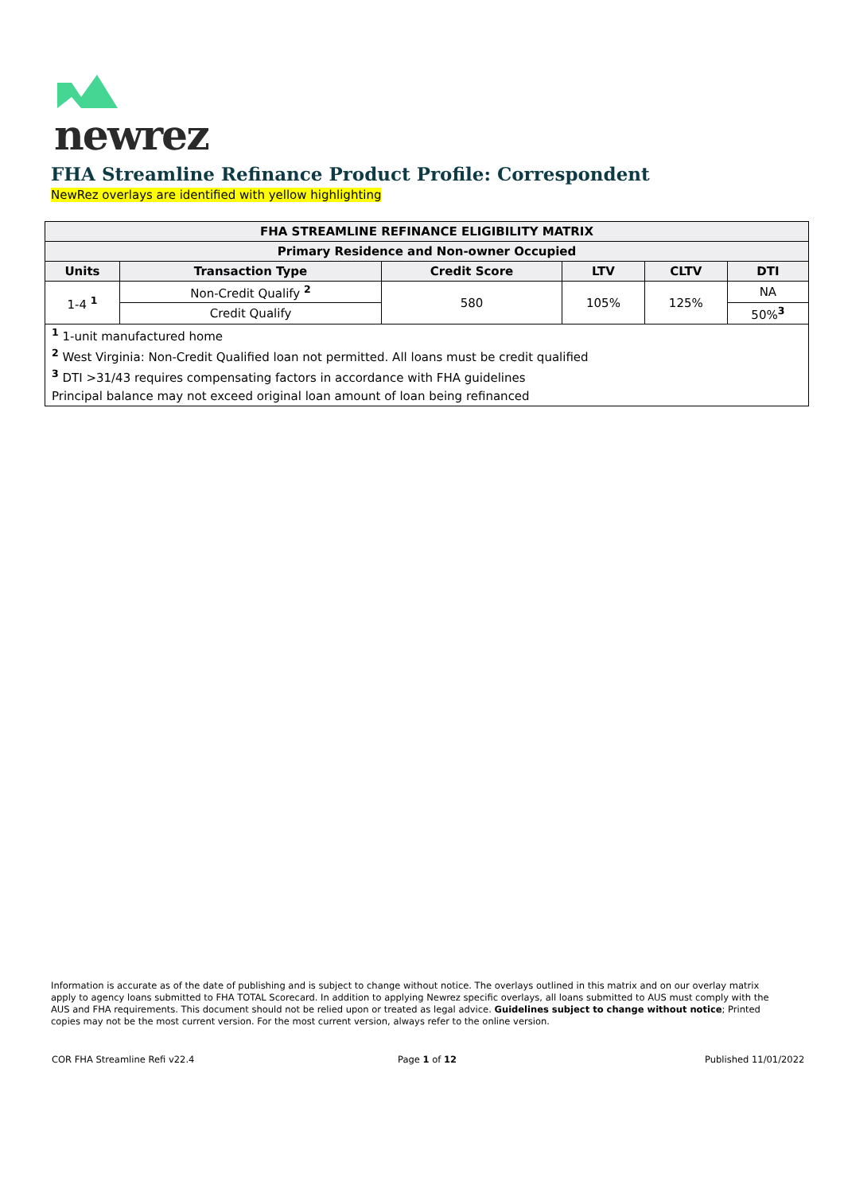newrez
FHA Streamline Refinance Product Profile: Correspondent
NewRez overlays are identified with yellow highlighting
| FHA STREAMLINE REFINANCE ELIGIBILITY MATRIX | | | | | |
| --- | --- | --- | --- | --- | --- |
| Primary Residence and Non-owner Occupied | | | | | |
| Units | Transaction Type | Credit Score | LTV | CLTV | DTI |
| 1-4 <sup>1</sup> | Non-Credit Qualify <sup>2</sup> | 580 | 105% | 125% | NA |
| | Credit Qualify | | | | 50%<sup>3</sup> |
| <sup>1</sup> 1-unit manufactured home | | | | | |
| <sup>2</sup> West Virginia: Non-Credit Qualified loan not permitted. All loans must be credit qualified | | | | | |
| <sup>3</sup> DTI >31/43 requires compensating factors in accordance with FHA guidelines | | | | | |
| Principal balance may not exceed original loan amount of loan being refinanced | | | | | |
Information is accurate as of the date of publishing and is subject to change without notice. The overlays outlined in this matrix and on our overlay matrix apply to agency loans submitted to FHA TOTAL Scorecard. In addition to applying Newrez specific overlays, all loans submitted to AUS must comply with the AUS and FHA requirements. This document should not be relied upon or treated as legal advice. Guidelines subject to change without notice; Printed copies may not be the most current version. For the most current version, always refer to the online version.
COR FHA Streamline Refi v22.4 Page 1 of 12 Published 11/01/2022